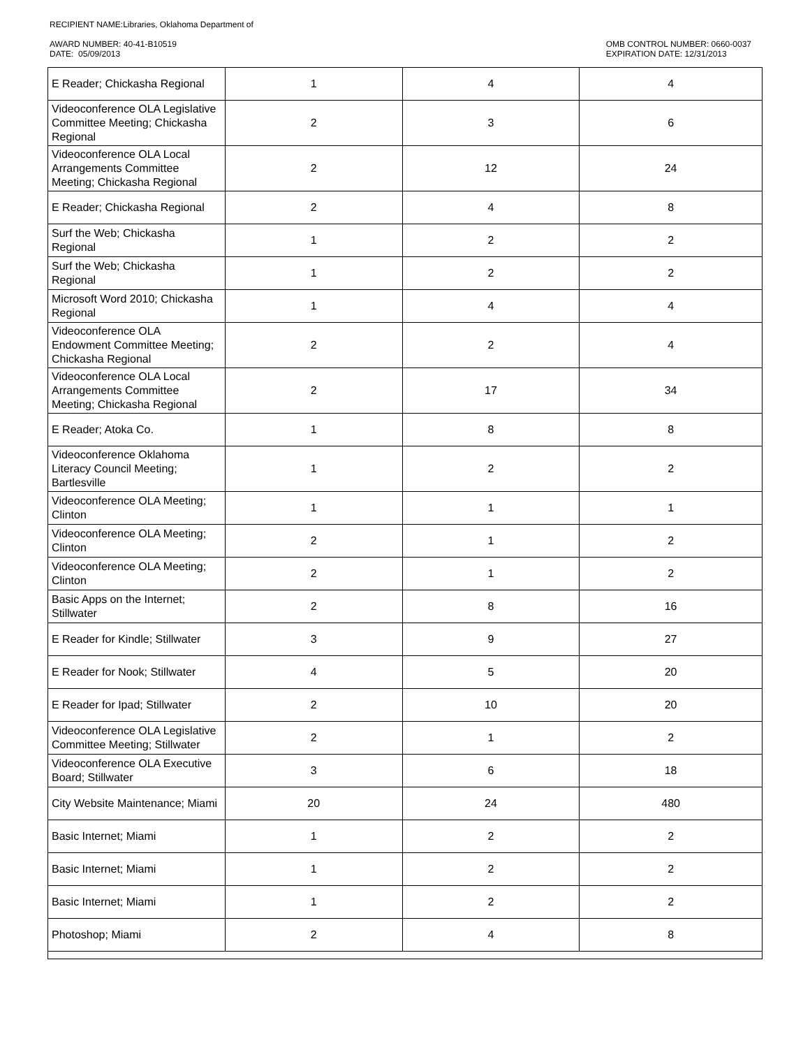RECIPIENT NAME:Libraries, Oklahoma Department of
AWARD NUMBER: 40-41-B10519
DATE: 05/09/2013
OMB CONTROL NUMBER: 0660-0037
EXPIRATION DATE: 12/31/2013
| E Reader; Chickasha Regional | 1 | 4 | 4 |
| Videoconference OLA Legislative Committee Meeting; Chickasha Regional | 2 | 3 | 6 |
| Videoconference OLA Local Arrangements Committee Meeting; Chickasha Regional | 2 | 12 | 24 |
| E Reader; Chickasha Regional | 2 | 4 | 8 |
| Surf the Web; Chickasha Regional | 1 | 2 | 2 |
| Surf the Web; Chickasha Regional | 1 | 2 | 2 |
| Microsoft Word 2010; Chickasha Regional | 1 | 4 | 4 |
| Videoconference OLA Endowment Committee Meeting; Chickasha Regional | 2 | 2 | 4 |
| Videoconference OLA Local Arrangements Committee Meeting; Chickasha Regional | 2 | 17 | 34 |
| E Reader; Atoka Co. | 1 | 8 | 8 |
| Videoconference Oklahoma Literacy Council Meeting; Bartlesville | 1 | 2 | 2 |
| Videoconference OLA Meeting; Clinton | 1 | 1 | 1 |
| Videoconference OLA Meeting; Clinton | 2 | 1 | 2 |
| Videoconference OLA Meeting; Clinton | 2 | 1 | 2 |
| Basic Apps on the Internet; Stillwater | 2 | 8 | 16 |
| E Reader for Kindle; Stillwater | 3 | 9 | 27 |
| E Reader for Nook; Stillwater | 4 | 5 | 20 |
| E Reader for Ipad; Stillwater | 2 | 10 | 20 |
| Videoconference OLA Legislative Committee Meeting; Stillwater | 2 | 1 | 2 |
| Videoconference OLA Executive Board; Stillwater | 3 | 6 | 18 |
| City Website Maintenance; Miami | 20 | 24 | 480 |
| Basic Internet; Miami | 1 | 2 | 2 |
| Basic Internet; Miami | 1 | 2 | 2 |
| Basic Internet; Miami | 1 | 2 | 2 |
| Photoshop; Miami | 2 | 4 | 8 |